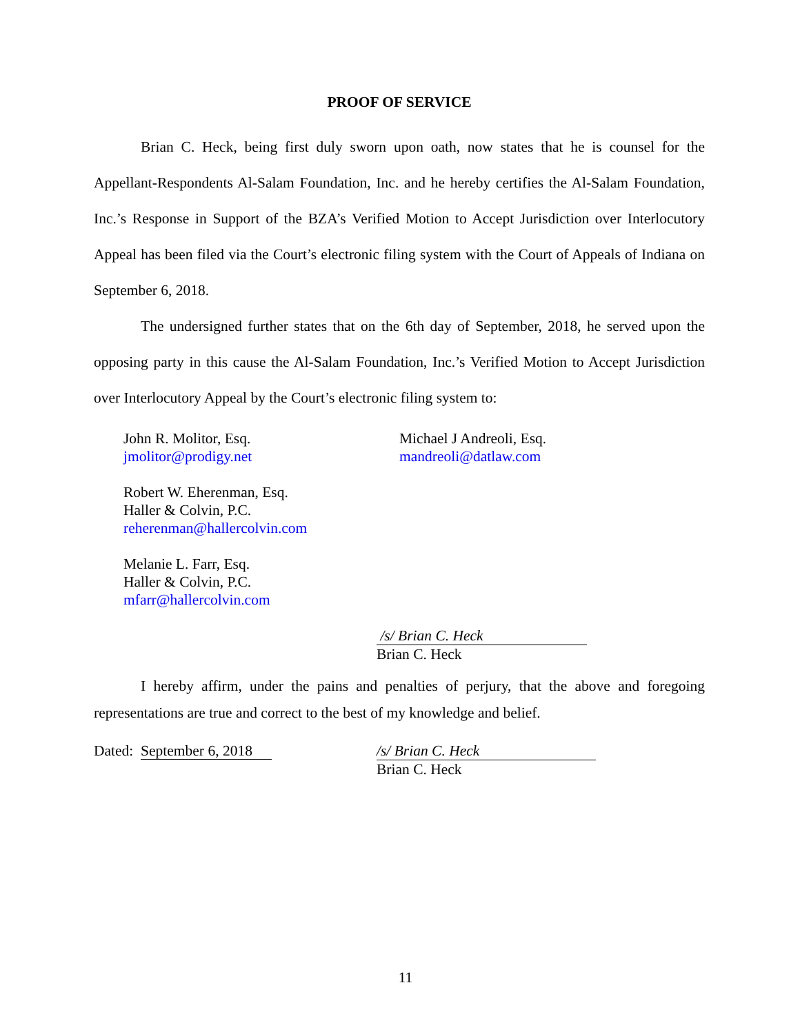PROOF OF SERVICE
Brian C. Heck, being first duly sworn upon oath, now states that he is counsel for the Appellant-Respondents Al-Salam Foundation, Inc. and he hereby certifies the Al-Salam Foundation, Inc.’s Response in Support of the BZA’s Verified Motion to Accept Jurisdiction over Interlocutory Appeal has been filed via the Court’s electronic filing system with the Court of Appeals of Indiana on September 6, 2018.
The undersigned further states that on the 6th day of September, 2018, he served upon the opposing party in this cause the Al-Salam Foundation, Inc.’s Verified Motion to Accept Jurisdiction over Interlocutory Appeal by the Court’s electronic filing system to:
John R. Molitor, Esq.
jmolitor@prodigy.net
Robert W. Eherenman, Esq.
Haller & Colvin, P.C.
reherenman@hallercolvin.com
Melanie L. Farr, Esq.
Haller & Colvin, P.C.
mfarr@hallercolvin.com
Michael J Andreoli, Esq.
mandreoli@datlaw.com
/s/ Brian C. Heck
Brian C. Heck
I hereby affirm, under the pains and penalties of perjury, that the above and foregoing representations are true and correct to the best of my knowledge and belief.
Dated: September 6, 2018 /s/ Brian C. Heck
Brian C. Heck
11